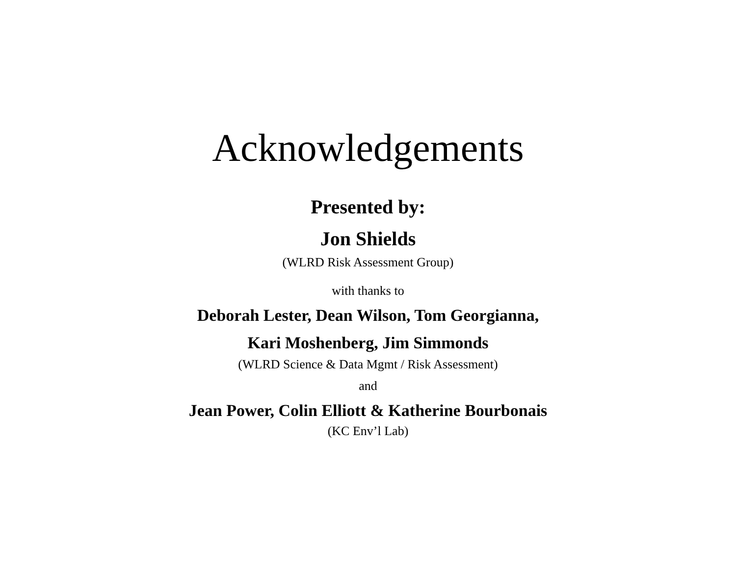Acknowledgements
Presented by:
Jon Shields
(WLRD Risk Assessment Group)
with thanks to
Deborah Lester, Dean Wilson, Tom Georgianna,
Kari Moshenberg, Jim Simmonds
(WLRD Science & Data Mgmt / Risk Assessment)
and
Jean Power, Colin Elliott & Katherine Bourbonais
(KC Env’l Lab)